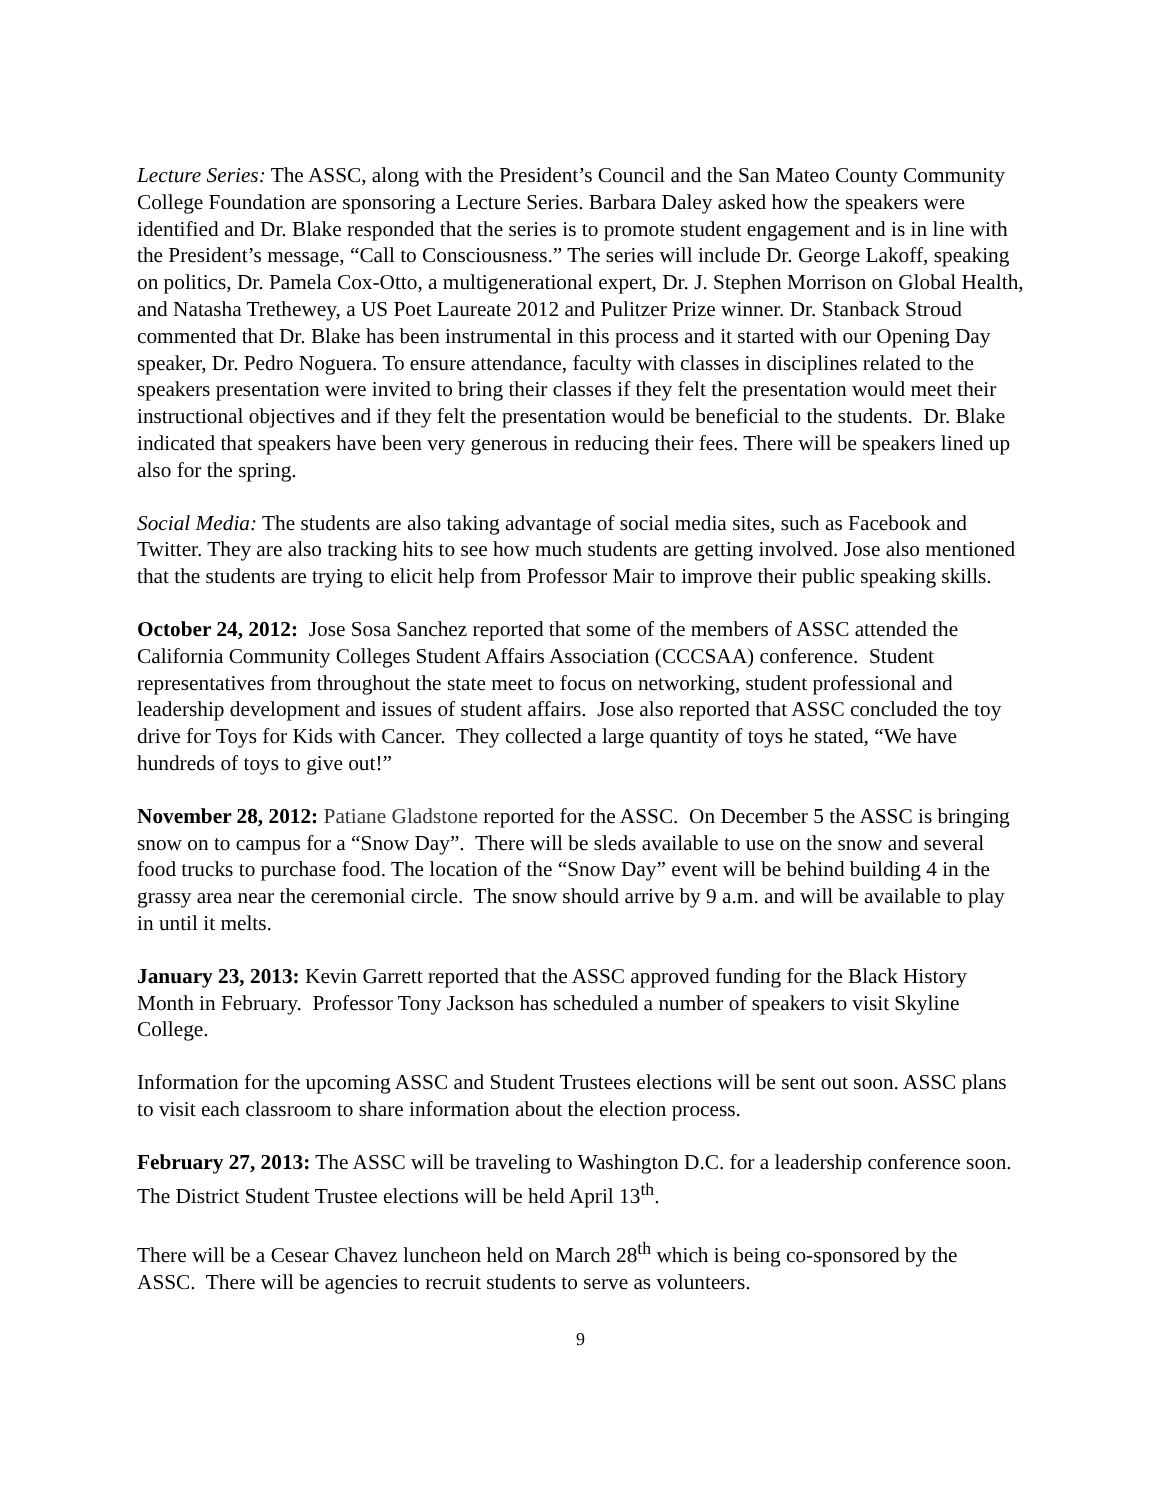Lecture Series: The ASSC, along with the President’s Council and the San Mateo County Community College Foundation are sponsoring a Lecture Series. Barbara Daley asked how the speakers were identified and Dr. Blake responded that the series is to promote student engagement and is in line with the President’s message, “Call to Consciousness.” The series will include Dr. George Lakoff, speaking on politics, Dr. Pamela Cox-Otto, a multigenerational expert, Dr. J. Stephen Morrison on Global Health, and Natasha Trethewey, a US Poet Laureate 2012 and Pulitzer Prize winner. Dr. Stanback Stroud commented that Dr. Blake has been instrumental in this process and it started with our Opening Day speaker, Dr. Pedro Noguera. To ensure attendance, faculty with classes in disciplines related to the speakers presentation were invited to bring their classes if they felt the presentation would meet their instructional objectives and if they felt the presentation would be beneficial to the students. Dr. Blake indicated that speakers have been very generous in reducing their fees. There will be speakers lined up also for the spring.
Social Media: The students are also taking advantage of social media sites, such as Facebook and Twitter. They are also tracking hits to see how much students are getting involved. Jose also mentioned that the students are trying to elicit help from Professor Mair to improve their public speaking skills.
October 24, 2012: Jose Sosa Sanchez reported that some of the members of ASSC attended the California Community Colleges Student Affairs Association (CCCSAA) conference. Student representatives from throughout the state meet to focus on networking, student professional and leadership development and issues of student affairs. Jose also reported that ASSC concluded the toy drive for Toys for Kids with Cancer. They collected a large quantity of toys he stated, “We have hundreds of toys to give out!”
November 28, 2012: Patiane Gladstone reported for the ASSC. On December 5 the ASSC is bringing snow on to campus for a “Snow Day”. There will be sleds available to use on the snow and several food trucks to purchase food. The location of the “Snow Day” event will be behind building 4 in the grassy area near the ceremonial circle. The snow should arrive by 9 a.m. and will be available to play in until it melts.
January 23, 2013: Kevin Garrett reported that the ASSC approved funding for the Black History Month in February. Professor Tony Jackson has scheduled a number of speakers to visit Skyline College.
Information for the upcoming ASSC and Student Trustees elections will be sent out soon. ASSC plans to visit each classroom to share information about the election process.
February 27, 2013: The ASSC will be traveling to Washington D.C. for a leadership conference soon. The District Student Trustee elections will be held April 13<sup>th</sup>.
There will be a Cesear Chavez luncheon held on March 28<sup>th</sup> which is being co-sponsored by the ASSC. There will be agencies to recruit students to serve as volunteers.
9